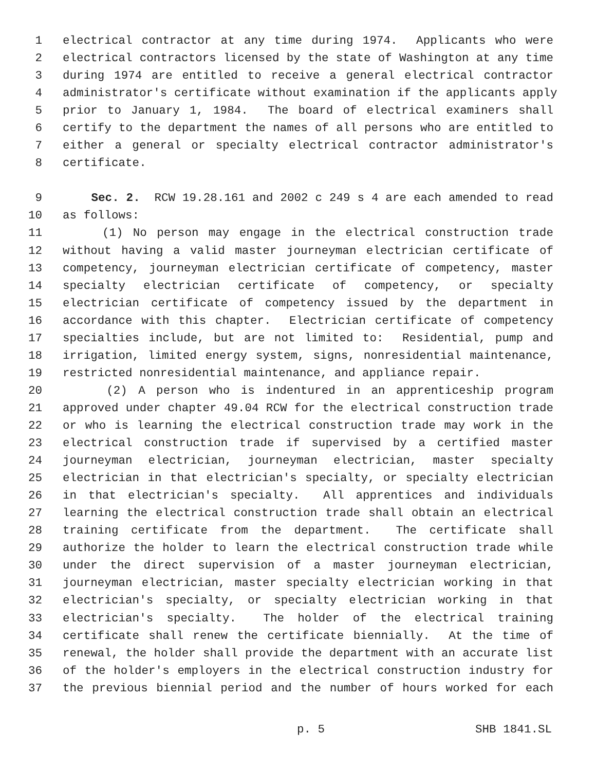1 electrical contractor at any time during 1974. Applicants who were
2 electrical contractors licensed by the state of Washington at any time
3 during 1974 are entitled to receive a general electrical contractor
4 administrator's certificate without examination if the applicants apply
5 prior to January 1, 1984. The board of electrical examiners shall
6 certify to the department the names of all persons who are entitled to
7 either a general or specialty electrical contractor administrator's
8 certificate.
9 Sec. 2. RCW 19.28.161 and 2002 c 249 s 4 are each amended to read
10 as follows:
11 (1) No person may engage in the electrical construction trade
12 without having a valid master journeyman electrician certificate of
13 competency, journeyman electrician certificate of competency, master
14 specialty electrician certificate of competency, or specialty
15 electrician certificate of competency issued by the department in
16 accordance with this chapter. Electrician certificate of competency
17 specialties include, but are not limited to: Residential, pump and
18 irrigation, limited energy system, signs, nonresidential maintenance,
19 restricted nonresidential maintenance, and appliance repair.
20 (2) A person who is indentured in an apprenticeship program
21 approved under chapter 49.04 RCW for the electrical construction trade
22 or who is learning the electrical construction trade may work in the
23 electrical construction trade if supervised by a certified master
24 journeyman electrician, journeyman electrician, master specialty
25 electrician in that electrician's specialty, or specialty electrician
26 in that electrician's specialty. All apprentices and individuals
27 learning the electrical construction trade shall obtain an electrical
28 training certificate from the department. The certificate shall
29 authorize the holder to learn the electrical construction trade while
30 under the direct supervision of a master journeyman electrician,
31 journeyman electrician, master specialty electrician working in that
32 electrician's specialty, or specialty electrician working in that
33 electrician's specialty. The holder of the electrical training
34 certificate shall renew the certificate biennially. At the time of
35 renewal, the holder shall provide the department with an accurate list
36 of the holder's employers in the electrical construction industry for
37 the previous biennial period and the number of hours worked for each
p. 5 SHB 1841.SL